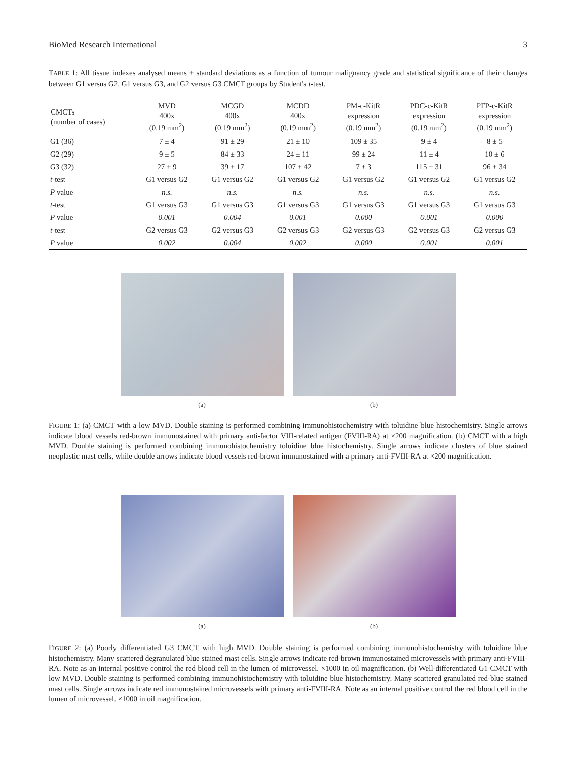BioMed Research International 3
TABLE 1: All tissue indexes analysed means ± standard deviations as a function of tumour malignancy grade and statistical significance of their changes between G1 versus G2, G1 versus G3, and G2 versus G3 CMCT groups by Student's t-test.
| CMCTs (number of cases) | MVD 400x (0.19 mm<sup>2</sup>) | MCGD 400x (0.19 mm<sup>2</sup>) | MCDD 400x (0.19 mm<sup>2</sup>) | PM-c-KitR expression (0.19 mm<sup>2</sup>) | PDC-c-KitR expression (0.19 mm<sup>2</sup>) | PFP-c-KitR expression (0.19 mm<sup>2</sup>) |
| --- | --- | --- | --- | --- | --- | --- |
| G1 (36) | 7 ± 4 | 91 ± 29 | 21 ± 10 | 109 ± 35 | 9 ± 4 | 8 ± 5 |
| G2 (29) | 9 ± 5 | 84 ± 33 | 24 ± 11 | 99 ± 24 | 11 ± 4 | 10 ± 6 |
| G3 (32) | 27 ± 9 | 39 ± 17 | 107 ± 42 | 7 ± 3 | 115 ± 31 | 96 ± 34 |
| t -test | G1 versus G2 | G1 versus G2 | G1 versus G2 | G1 versus G2 | G1 versus G2 | G1 versus G2 |
| P value | n.s. | n.s. | n.s. | n.s. | n.s. | n.s. |
| t -test | G1 versus G3 | G1 versus G3 | G1 versus G3 | G1 versus G3 | G1 versus G3 | G1 versus G3 |
| P value | 0.001 | 0.004 | 0.001 | 0.000 | 0.001 | 0.000 |
| t -test | G2 versus G3 | G2 versus G3 | G2 versus G3 | G2 versus G3 | G2 versus G3 | G2 versus G3 |
| P value | 0.002 | 0.004 | 0.002 | 0.000 | 0.001 | 0.001 |
(a) (b)
FIGURE 1: (a) CMCT with a low MVD. Double staining is performed combining immunohistochemistry with toluidine blue histochemistry. Single arrows indicate blood vessels red-brown immunostained with primary anti-factor VIII-related antigen (FVIII-RA) at ×200 magnification. (b) CMCT with a high MVD. Double staining is performed combining immunohistochemistry toluidine blue histochemistry. Single arrows indicate clusters of blue stained neoplastic mast cells, while double arrows indicate blood vessels red-brown immunostained with a primary anti-FVIII-RA at ×200 magnification.
(a) (b)
FIGURE 2: (a) Poorly differentiated G3 CMCT with high MVD. Double staining is performed combining immunohistochemistry with toluidine blue histochemistry. Many scattered degranulated blue stained mast cells. Single arrows indicate red-brown immunostained microvessels with primary anti-FVIII-RA. Note as an internal positive control the red blood cell in the lumen of microvessel. ×1000 in oil magnification. (b) Well-differentiated G1 CMCT with low MVD. Double staining is performed combining immunohistochemistry with toluidine blue histochemistry. Many scattered granulated red-blue stained mast cells. Single arrows indicate red immunostained microvessels with primary anti-FVIII-RA. Note as an internal positive control the red blood cell in the lumen of microvessel. ×1000 in oil magnification.